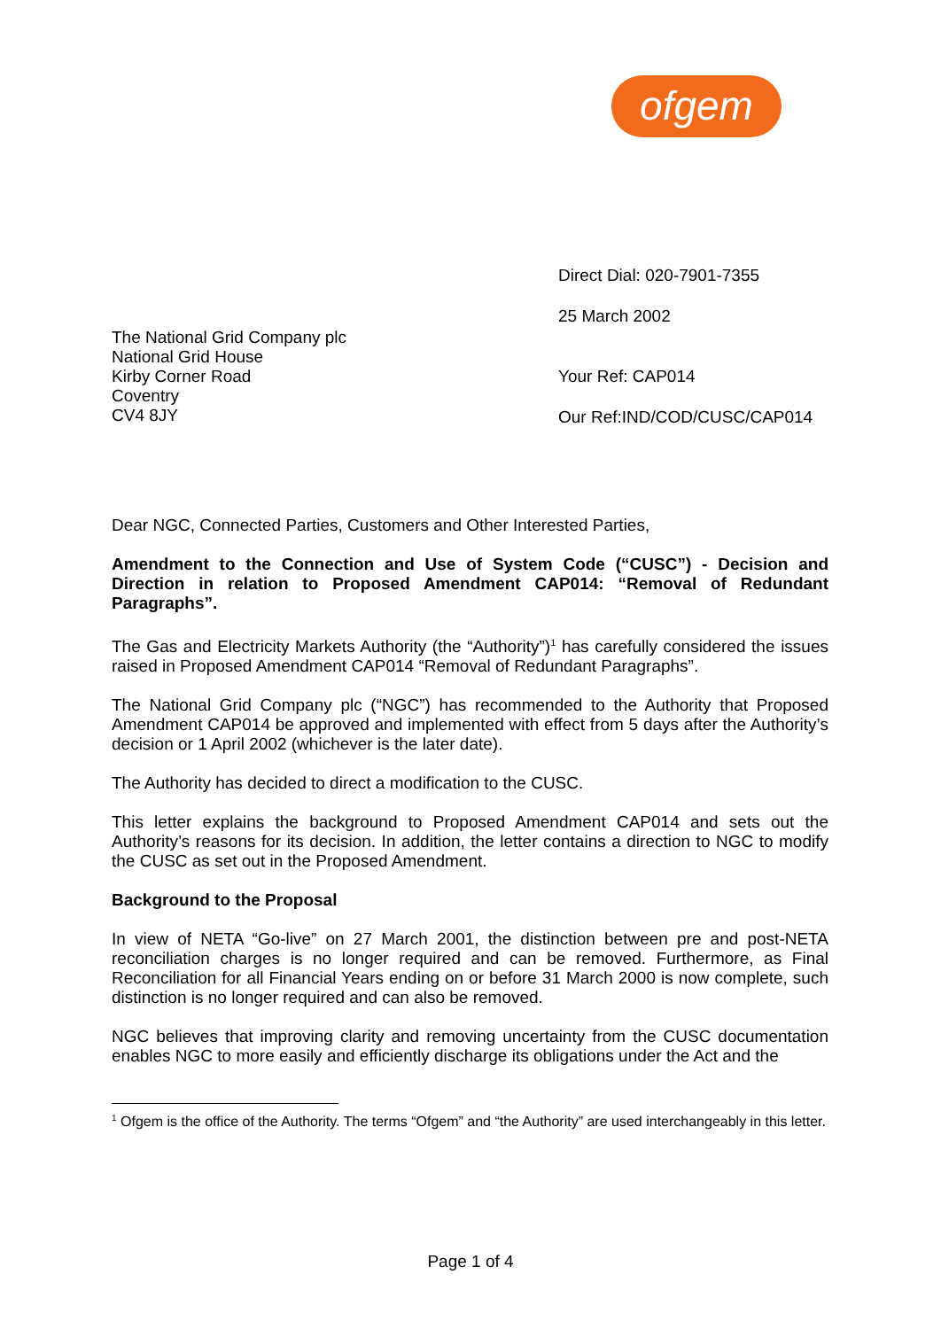ofgem
The National Grid Company plc
National Grid House
Kirby Corner Road
Coventry
CV4 8JY
Direct Dial: 020-7901-7355
25 March 2002
Your Ref: CAP014
Our Ref:IND/COD/CUSC/CAP014
Dear NGC, Connected Parties, Customers and Other Interested Parties,
Amendment to the Connection and Use of System Code (“CUSC”) - Decision and Direction in relation to Proposed Amendment CAP014: “Removal of Redundant Paragraphs”.
The Gas and Electricity Markets Authority (the “Authority”)<sup>1</sup> has carefully considered the issues raised in Proposed Amendment CAP014 “Removal of Redundant Paragraphs”.
The National Grid Company plc (“NGC”) has recommended to the Authority that Proposed Amendment CAP014 be approved and implemented with effect from 5 days after the Authority’s decision or 1 April 2002 (whichever is the later date).
The Authority has decided to direct a modification to the CUSC.
This letter explains the background to Proposed Amendment CAP014 and sets out the Authority’s reasons for its decision. In addition, the letter contains a direction to NGC to modify the CUSC as set out in the Proposed Amendment.
Background to the Proposal
In view of NETA “Go-live” on 27 March 2001, the distinction between pre and post-NETA reconciliation charges is no longer required and can be removed. Furthermore, as Final Reconciliation for all Financial Years ending on or before 31 March 2000 is now complete, such distinction is no longer required and can also be removed.
NGC believes that improving clarity and removing uncertainty from the CUSC documentation enables NGC to more easily and efficiently discharge its obligations under the Act and the
<sup>1</sup> Ofgem is the office of the Authority. The terms “Ofgem” and “the Authority” are used interchangeably in this letter.
Page 1 of 4